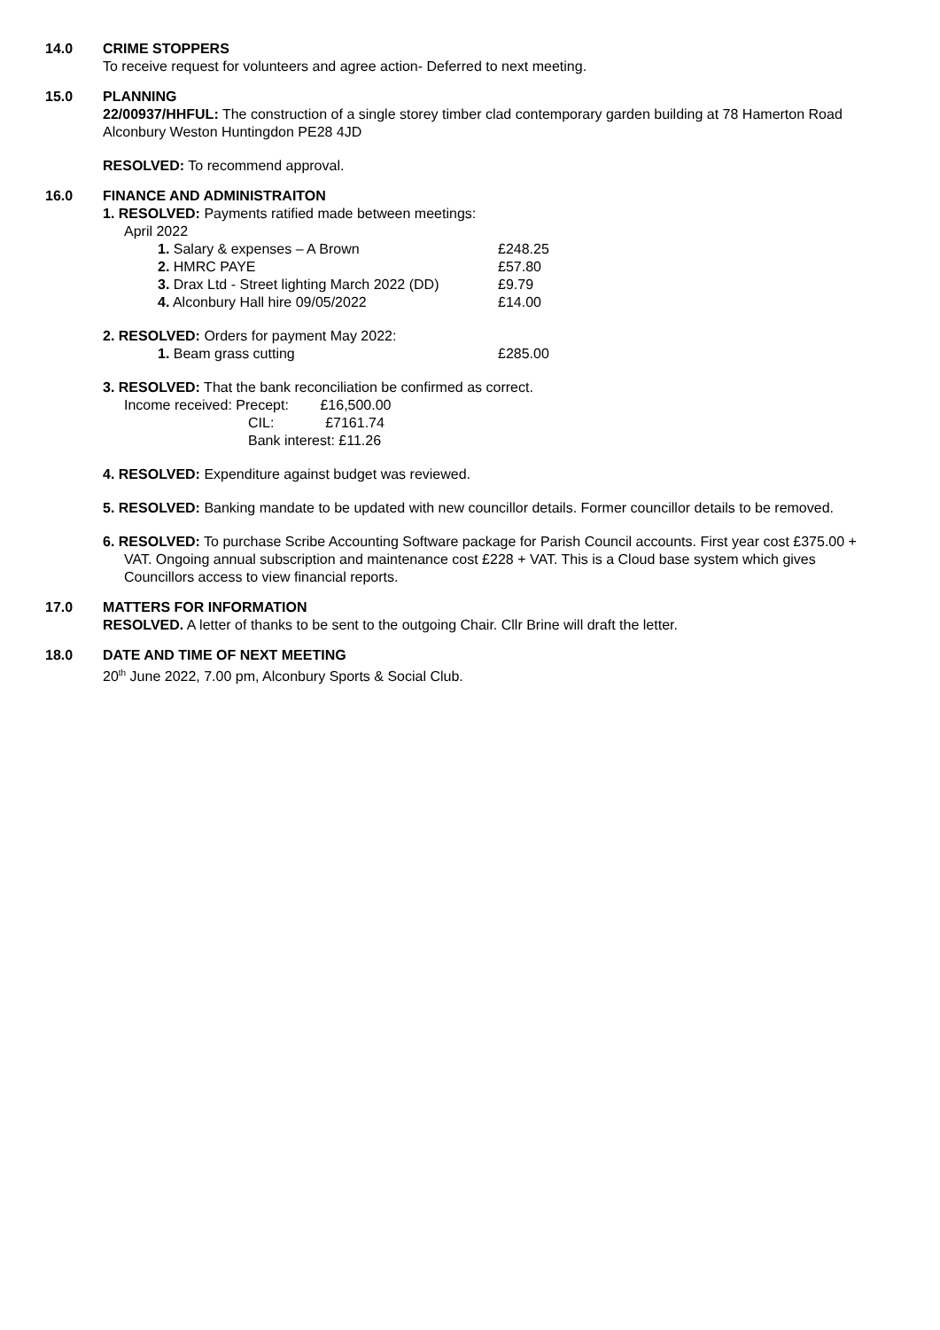14.0 CRIME STOPPERS
To receive request for volunteers and agree action- Deferred to next meeting.
15.0 PLANNING
22/00937/HHFUL: The construction of a single storey timber clad contemporary garden building at 78 Hamerton Road Alconbury Weston Huntingdon PE28 4JD
RESOLVED: To recommend approval.
16.0 FINANCE AND ADMINISTRAITON
1. RESOLVED: Payments ratified made between meetings:
April 2022
1. Salary & expenses – A Brown £248.25
2. HMRC PAYE £57.80
3. Drax Ltd - Street lighting March 2022 (DD) £9.79
4. Alconbury Hall hire 09/05/2022 £14.00
2. RESOLVED: Orders for payment May 2022:
1. Beam grass cutting £285.00
3. RESOLVED: That the bank reconciliation be confirmed as correct.
Income received: Precept: £16,500.00
CIL: £7161.74
Bank interest: £11.26
4. RESOLVED: Expenditure against budget was reviewed.
5. RESOLVED: Banking mandate to be updated with new councillor details. Former councillor details to be removed.
6. RESOLVED: To purchase Scribe Accounting Software package for Parish Council accounts. First year cost £375.00 + VAT. Ongoing annual subscription and maintenance cost £228 + VAT. This is a Cloud base system which gives Councillors access to view financial reports.
17.0 MATTERS FOR INFORMATION
RESOLVED. A letter of thanks to be sent to the outgoing Chair. Cllr Brine will draft the letter.
18.0 DATE AND TIME OF NEXT MEETING
20<sup>th</sup> June 2022, 7.00 pm, Alconbury Sports & Social Club.